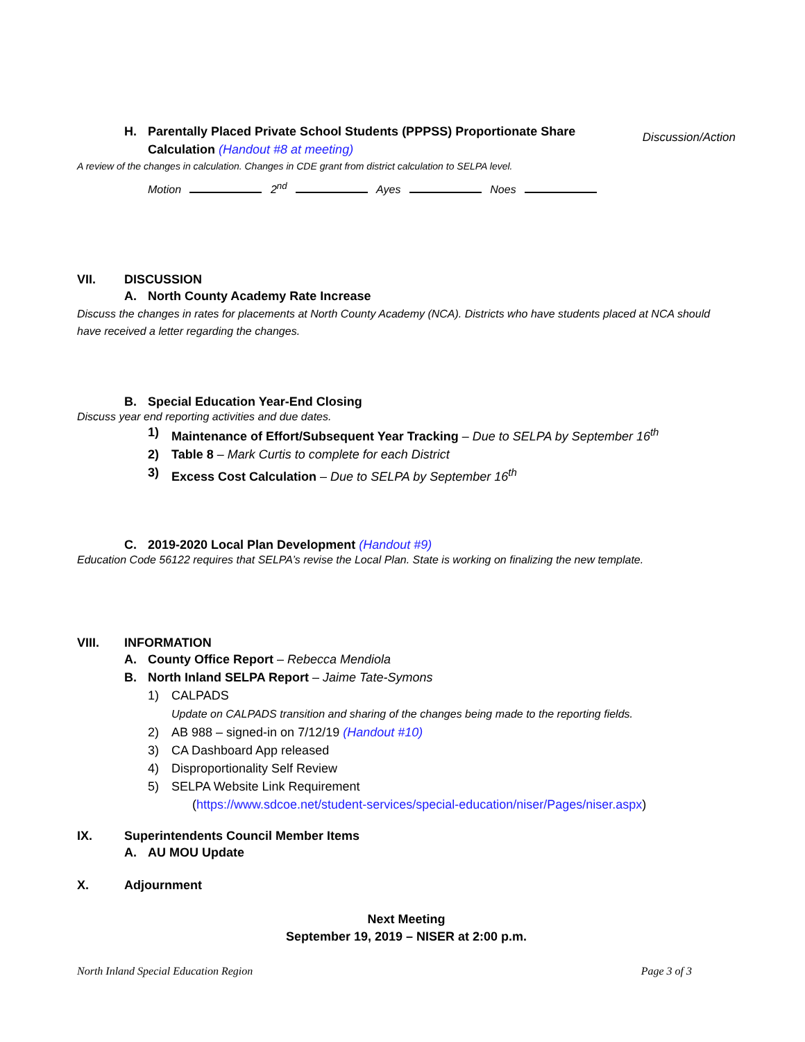H. Parentally Placed Private School Students (PPPSS) Proportionate Share
Calculation (Handout #8 at meeting)
Discussion/Action
A review of the changes in calculation. Changes in CDE grant from district calculation to SELPA level.
Motion 2<sup>nd</sup> Ayes Noes
VII. DISCUSSION
A. North County Academy Rate Increase
Discuss the changes in rates for placements at North County Academy (NCA). Districts who have students placed at NCA should have received a letter regarding the changes.
B. Special Education Year-End Closing
Discuss year end reporting activities and due dates.
1) Maintenance of Effort/Subsequent Year Tracking – Due to SELPA by September 16<sup>th</sup>
2) Table 8 – Mark Curtis to complete for each District
3) Excess Cost Calculation – Due to SELPA by September 16<sup>th</sup>
C. 2019-2020 Local Plan Development (Handout #9)
Education Code 56122 requires that SELPA’s revise the Local Plan. State is working on finalizing the new template.
VIII. INFORMATION
A. County Office Report – Rebecca Mendiola
B. North Inland SELPA Report – Jaime Tate-Symons
1) CALPADS
Update on CALPADS transition and sharing of the changes being made to the reporting fields.
2) AB 988 – signed-in on 7/12/19 (Handout #10)
3) CA Dashboard App released
4) Disproportionality Self Review
5) SELPA Website Link Requirement
(https://www.sdcoe.net/student-services/special-education/niser/Pages/niser.aspx)
IX. Superintendents Council Member Items
A. AU MOU Update
X. Adjournment
Next Meeting
September 19, 2019 – NISER at 2:00 p.m.
North Inland Special Education Region Page 3 of 3